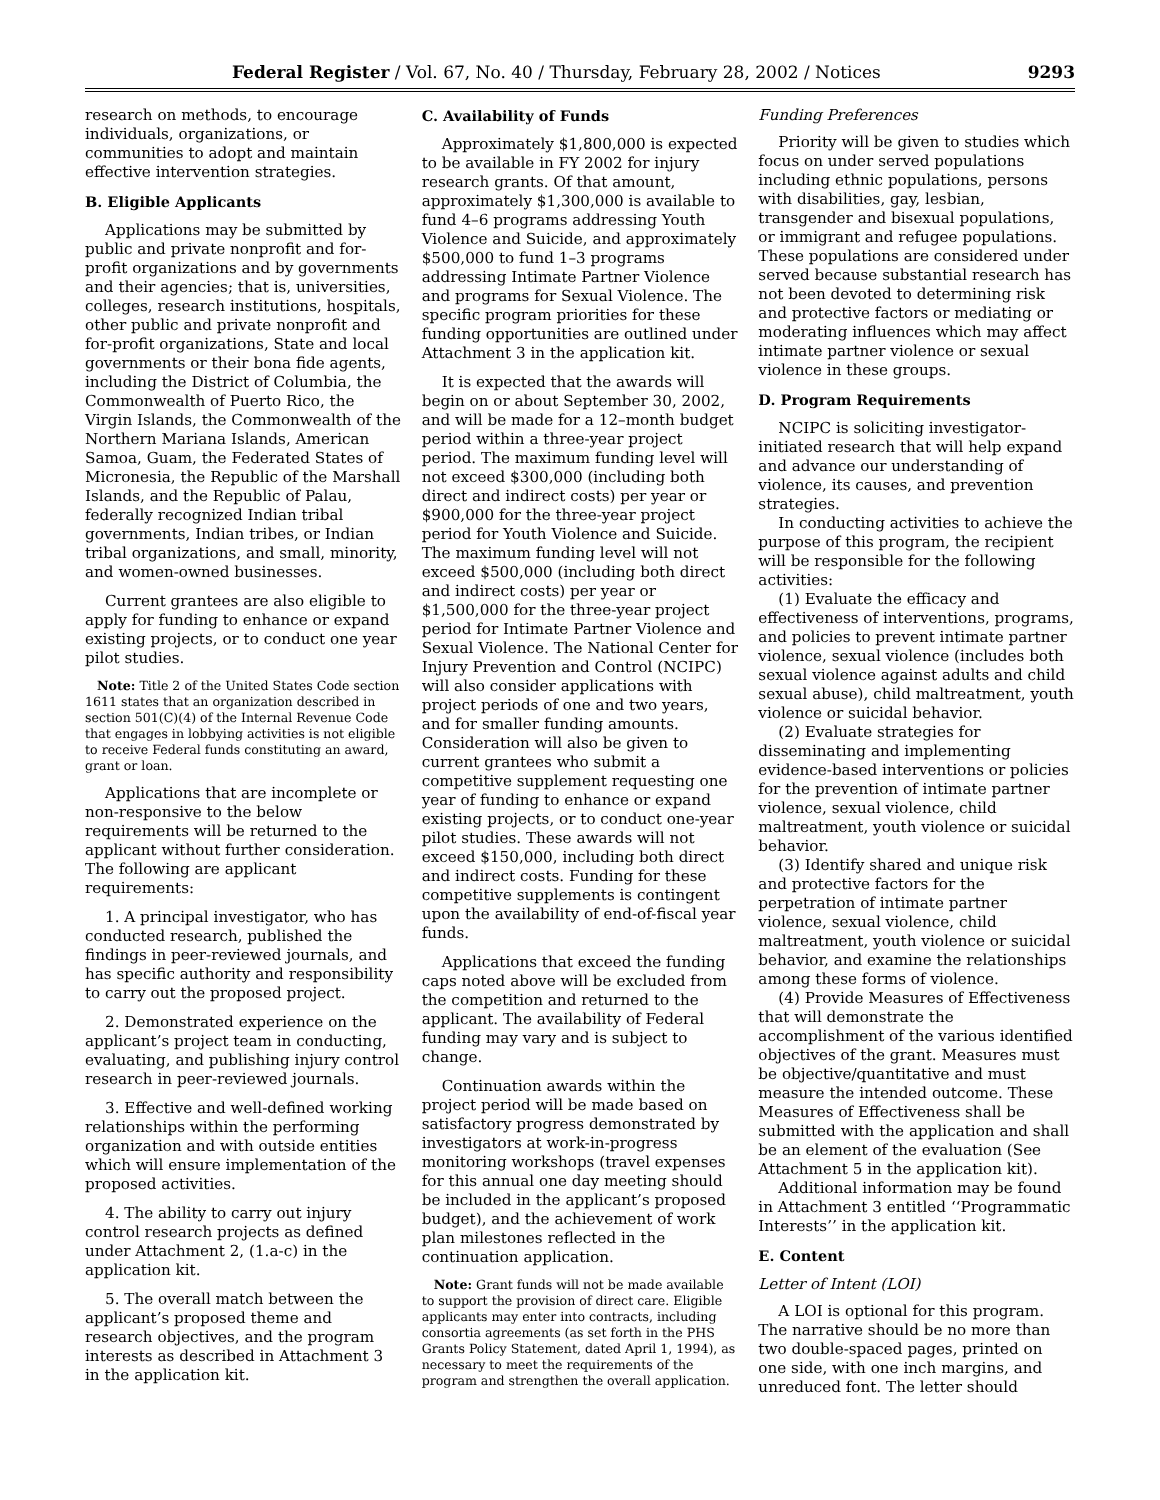Federal Register / Vol. 67, No. 40 / Thursday, February 28, 2002 / Notices 9293
research on methods, to encourage individuals, organizations, or communities to adopt and maintain effective intervention strategies.
B. Eligible Applicants
Applications may be submitted by public and private nonprofit and for-profit organizations and by governments and their agencies; that is, universities, colleges, research institutions, hospitals, other public and private nonprofit and for-profit organizations, State and local governments or their bona fide agents, including the District of Columbia, the Commonwealth of Puerto Rico, the Virgin Islands, the Commonwealth of the Northern Mariana Islands, American Samoa, Guam, the Federated States of Micronesia, the Republic of the Marshall Islands, and the Republic of Palau, federally recognized Indian tribal governments, Indian tribes, or Indian tribal organizations, and small, minority, and women-owned businesses.
Current grantees are also eligible to apply for funding to enhance or expand existing projects, or to conduct one year pilot studies.
Note: Title 2 of the United States Code section 1611 states that an organization described in section 501(C)(4) of the Internal Revenue Code that engages in lobbying activities is not eligible to receive Federal funds constituting an award, grant or loan.
Applications that are incomplete or non-responsive to the below requirements will be returned to the applicant without further consideration. The following are applicant requirements:
1. A principal investigator, who has conducted research, published the findings in peer-reviewed journals, and has specific authority and responsibility to carry out the proposed project.
2. Demonstrated experience on the applicant’s project team in conducting, evaluating, and publishing injury control research in peer-reviewed journals.
3. Effective and well-defined working relationships within the performing organization and with outside entities which will ensure implementation of the proposed activities.
4. The ability to carry out injury control research projects as defined under Attachment 2, (1.a-c) in the application kit.
5. The overall match between the applicant’s proposed theme and research objectives, and the program interests as described in Attachment 3 in the application kit.
C. Availability of Funds
Approximately $1,800,000 is expected to be available in FY 2002 for injury research grants. Of that amount, approximately $1,300,000 is available to fund 4–6 programs addressing Youth Violence and Suicide, and approximately $500,000 to fund 1–3 programs addressing Intimate Partner Violence and programs for Sexual Violence. The specific program priorities for these funding opportunities are outlined under Attachment 3 in the application kit.
It is expected that the awards will begin on or about September 30, 2002, and will be made for a 12–month budget period within a three-year project period. The maximum funding level will not exceed $300,000 (including both direct and indirect costs) per year or $900,000 for the three-year project period for Youth Violence and Suicide. The maximum funding level will not exceed $500,000 (including both direct and indirect costs) per year or $1,500,000 for the three-year project period for Intimate Partner Violence and Sexual Violence. The National Center for Injury Prevention and Control (NCIPC) will also consider applications with project periods of one and two years, and for smaller funding amounts. Consideration will also be given to current grantees who submit a competitive supplement requesting one year of funding to enhance or expand existing projects, or to conduct one-year pilot studies. These awards will not exceed $150,000, including both direct and indirect costs. Funding for these competitive supplements is contingent upon the availability of end-of-fiscal year funds.
Applications that exceed the funding caps noted above will be excluded from the competition and returned to the applicant. The availability of Federal funding may vary and is subject to change.
Continuation awards within the project period will be made based on satisfactory progress demonstrated by investigators at work-in-progress monitoring workshops (travel expenses for this annual one day meeting should be included in the applicant’s proposed budget), and the achievement of work plan milestones reflected in the continuation application.
Note: Grant funds will not be made available to support the provision of direct care. Eligible applicants may enter into contracts, including consortia agreements (as set forth in the PHS Grants Policy Statement, dated April 1, 1994), as necessary to meet the requirements of the program and strengthen the overall application.
Funding Preferences
Priority will be given to studies which focus on under served populations including ethnic populations, persons with disabilities, gay, lesbian, transgender and bisexual populations, or immigrant and refugee populations. These populations are considered under served because substantial research has not been devoted to determining risk and protective factors or mediating or moderating influences which may affect intimate partner violence or sexual violence in these groups.
D. Program Requirements
NCIPC is soliciting investigator-initiated research that will help expand and advance our understanding of violence, its causes, and prevention strategies.
In conducting activities to achieve the purpose of this program, the recipient will be responsible for the following activities:
(1) Evaluate the efficacy and effectiveness of interventions, programs, and policies to prevent intimate partner violence, sexual violence (includes both sexual violence against adults and child sexual abuse), child maltreatment, youth violence or suicidal behavior.
(2) Evaluate strategies for disseminating and implementing evidence-based interventions or policies for the prevention of intimate partner violence, sexual violence, child maltreatment, youth violence or suicidal behavior.
(3) Identify shared and unique risk and protective factors for the perpetration of intimate partner violence, sexual violence, child maltreatment, youth violence or suicidal behavior, and examine the relationships among these forms of violence.
(4) Provide Measures of Effectiveness that will demonstrate the accomplishment of the various identified objectives of the grant. Measures must be objective/quantitative and must measure the intended outcome. These Measures of Effectiveness shall be submitted with the application and shall be an element of the evaluation (See Attachment 5 in the application kit).
Additional information may be found in Attachment 3 entitled ‘‘Programmatic Interests’’ in the application kit.
E. Content
Letter of Intent (LOI)
A LOI is optional for this program. The narrative should be no more than two double-spaced pages, printed on one side, with one inch margins, and unreduced font. The letter should